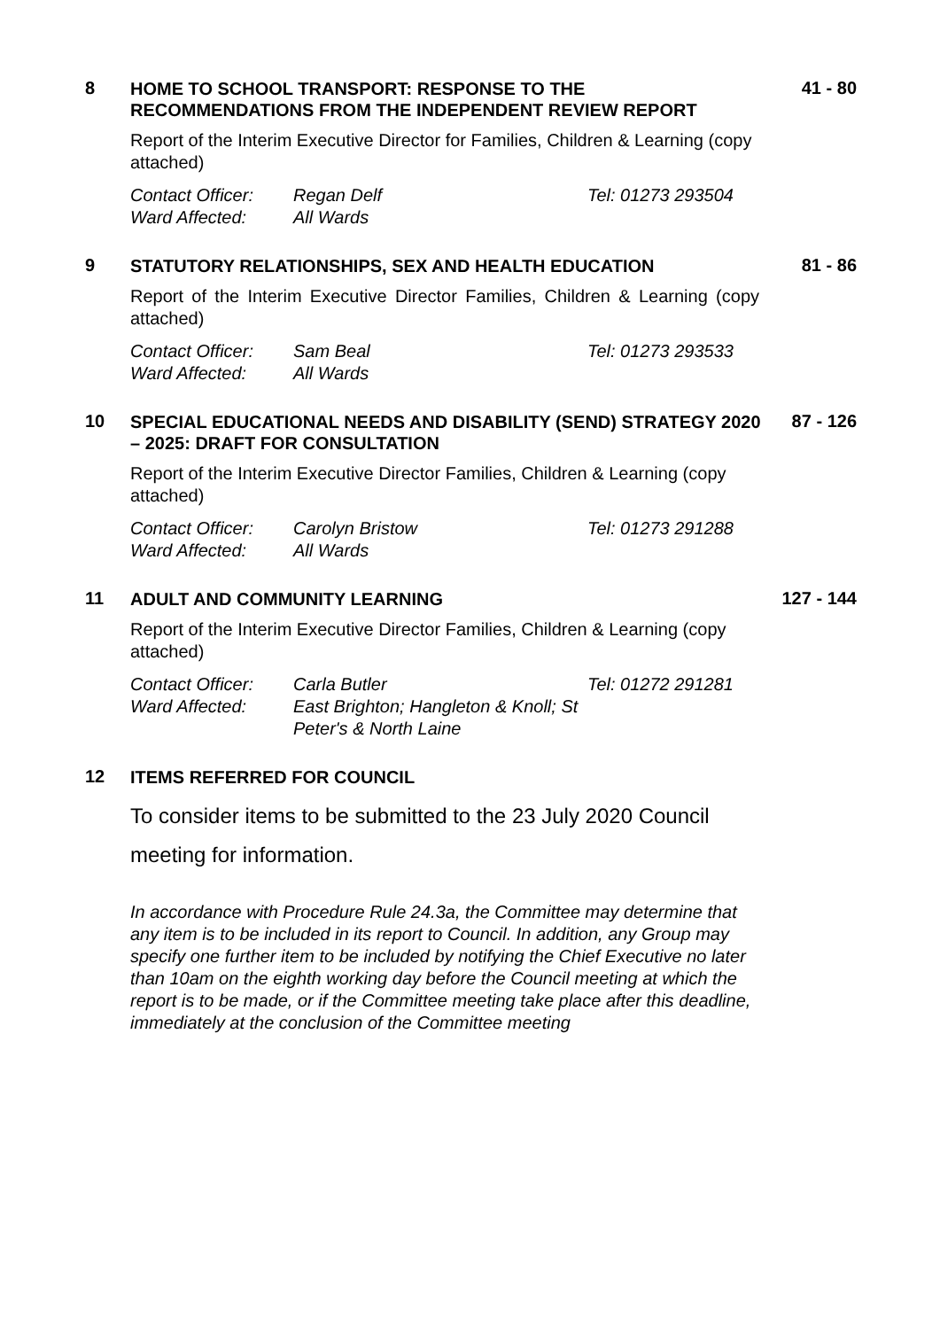8
HOME TO SCHOOL TRANSPORT: RESPONSE TO THE RECOMMENDATIONS FROM THE INDEPENDENT REVIEW REPORT
41 - 80
Report of the Interim Executive Director for Families, Children & Learning (copy attached)
| Contact Officer: | Regan Delf | Tel: 01273 293504 |
| Ward Affected: | All Wards | |
9
STATUTORY RELATIONSHIPS, SEX AND HEALTH EDUCATION
81 - 86
Report of the Interim Executive Director Families, Children & Learning (copy attached)
| Contact Officer: | Sam Beal | Tel: 01273 293533 |
| Ward Affected: | All Wards | |
10
SPECIAL EDUCATIONAL NEEDS AND DISABILITY (SEND) STRATEGY 2020 – 2025: DRAFT FOR CONSULTATION
87 - 126
Report of the Interim Executive Director Families, Children & Learning (copy attached)
| Contact Officer: | Carolyn Bristow | Tel: 01273 291288 |
| Ward Affected: | All Wards | |
11
ADULT AND COMMUNITY LEARNING
127 - 144
Report of the Interim Executive Director Families, Children & Learning (copy attached)
| Contact Officer: | Carla Butler | Tel: 01272 291281 |
| Ward Affected: | East Brighton; Hangleton & Knoll; St Peter's & North Laine | |
12
ITEMS REFERRED FOR COUNCIL
To consider items to be submitted to the 23 July 2020 Council meeting for information.
In accordance with Procedure Rule 24.3a, the Committee may determine that any item is to be included in its report to Council. In addition, any Group may specify one further item to be included by notifying the Chief Executive no later than 10am on the eighth working day before the Council meeting at which the report is to be made, or if the Committee meeting take place after this deadline, immediately at the conclusion of the Committee meeting